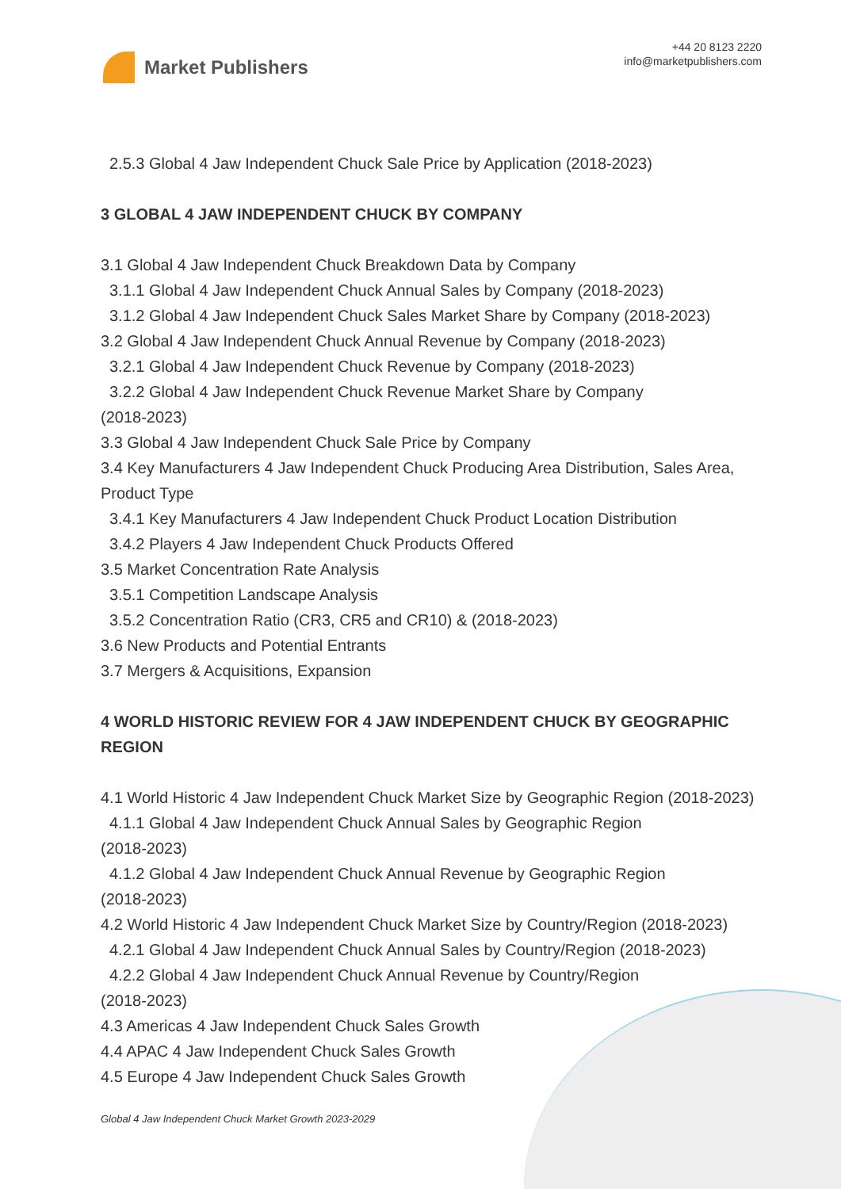Market Publishers
+44 20 8123 2220
info@marketpublishers.com
2.5.3 Global 4 Jaw Independent Chuck Sale Price by Application (2018-2023)
3 GLOBAL 4 JAW INDEPENDENT CHUCK BY COMPANY
3.1 Global 4 Jaw Independent Chuck Breakdown Data by Company
3.1.1 Global 4 Jaw Independent Chuck Annual Sales by Company (2018-2023)
3.1.2 Global 4 Jaw Independent Chuck Sales Market Share by Company (2018-2023)
3.2 Global 4 Jaw Independent Chuck Annual Revenue by Company (2018-2023)
3.2.1 Global 4 Jaw Independent Chuck Revenue by Company (2018-2023)
3.2.2 Global 4 Jaw Independent Chuck Revenue Market Share by Company
(2018-2023)
3.3 Global 4 Jaw Independent Chuck Sale Price by Company
3.4 Key Manufacturers 4 Jaw Independent Chuck Producing Area Distribution, Sales Area, Product Type
3.4.1 Key Manufacturers 4 Jaw Independent Chuck Product Location Distribution
3.4.2 Players 4 Jaw Independent Chuck Products Offered
3.5 Market Concentration Rate Analysis
3.5.1 Competition Landscape Analysis
3.5.2 Concentration Ratio (CR3, CR5 and CR10) & (2018-2023)
3.6 New Products and Potential Entrants
3.7 Mergers & Acquisitions, Expansion
4 WORLD HISTORIC REVIEW FOR 4 JAW INDEPENDENT CHUCK BY GEOGRAPHIC REGION
4.1 World Historic 4 Jaw Independent Chuck Market Size by Geographic Region (2018-2023)
4.1.1 Global 4 Jaw Independent Chuck Annual Sales by Geographic Region
(2018-2023)
4.1.2 Global 4 Jaw Independent Chuck Annual Revenue by Geographic Region
(2018-2023)
4.2 World Historic 4 Jaw Independent Chuck Market Size by Country/Region (2018-2023)
4.2.1 Global 4 Jaw Independent Chuck Annual Sales by Country/Region (2018-2023)
4.2.2 Global 4 Jaw Independent Chuck Annual Revenue by Country/Region
(2018-2023)
4.3 Americas 4 Jaw Independent Chuck Sales Growth
4.4 APAC 4 Jaw Independent Chuck Sales Growth
4.5 Europe 4 Jaw Independent Chuck Sales Growth
Global 4 Jaw Independent Chuck Market Growth 2023-2029